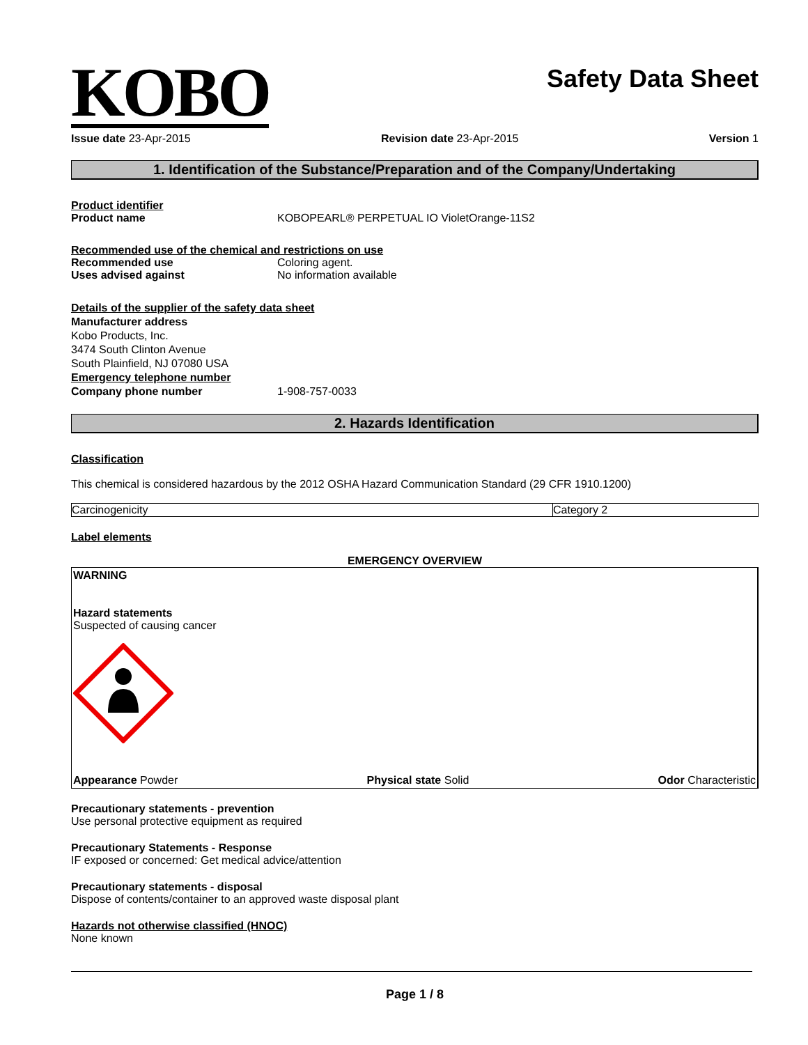KOBO
Safety Data Sheet
Issue date 23-Apr-2015 Revision date 23-Apr-2015 Version 1
1. Identification of the Substance/Preparation and of the Company/Undertaking
Product identifier
Product name KOBOPEARL® PERPETUAL IO VioletOrange-11S2
Recommended use of the chemical and restrictions on use
Recommended use Coloring agent.
Uses advised against No information available
Details of the supplier of the safety data sheet
Manufacturer address
Kobo Products, Inc.
3474 South Clinton Avenue
South Plainfield, NJ 07080 USA
Emergency telephone number
Company phone number 1-908-757-0033
2. Hazards Identification
Classification
This chemical is considered hazardous by the 2012 OSHA Hazard Communication Standard (29 CFR 1910.1200)
| Carcinogenicity | Category 2 |
Label elements
EMERGENCY OVERVIEW
WARNING
Hazard statements
Suspected of causing cancer
Appearance Powder Physical state Solid Odor Characteristic
Precautionary statements - prevention
Use personal protective equipment as required
Precautionary Statements - Response
IF exposed or concerned: Get medical advice/attention
Precautionary statements - disposal
Dispose of contents/container to an approved waste disposal plant
Hazards not otherwise classified (HNOC)
None known
Page 1 / 8